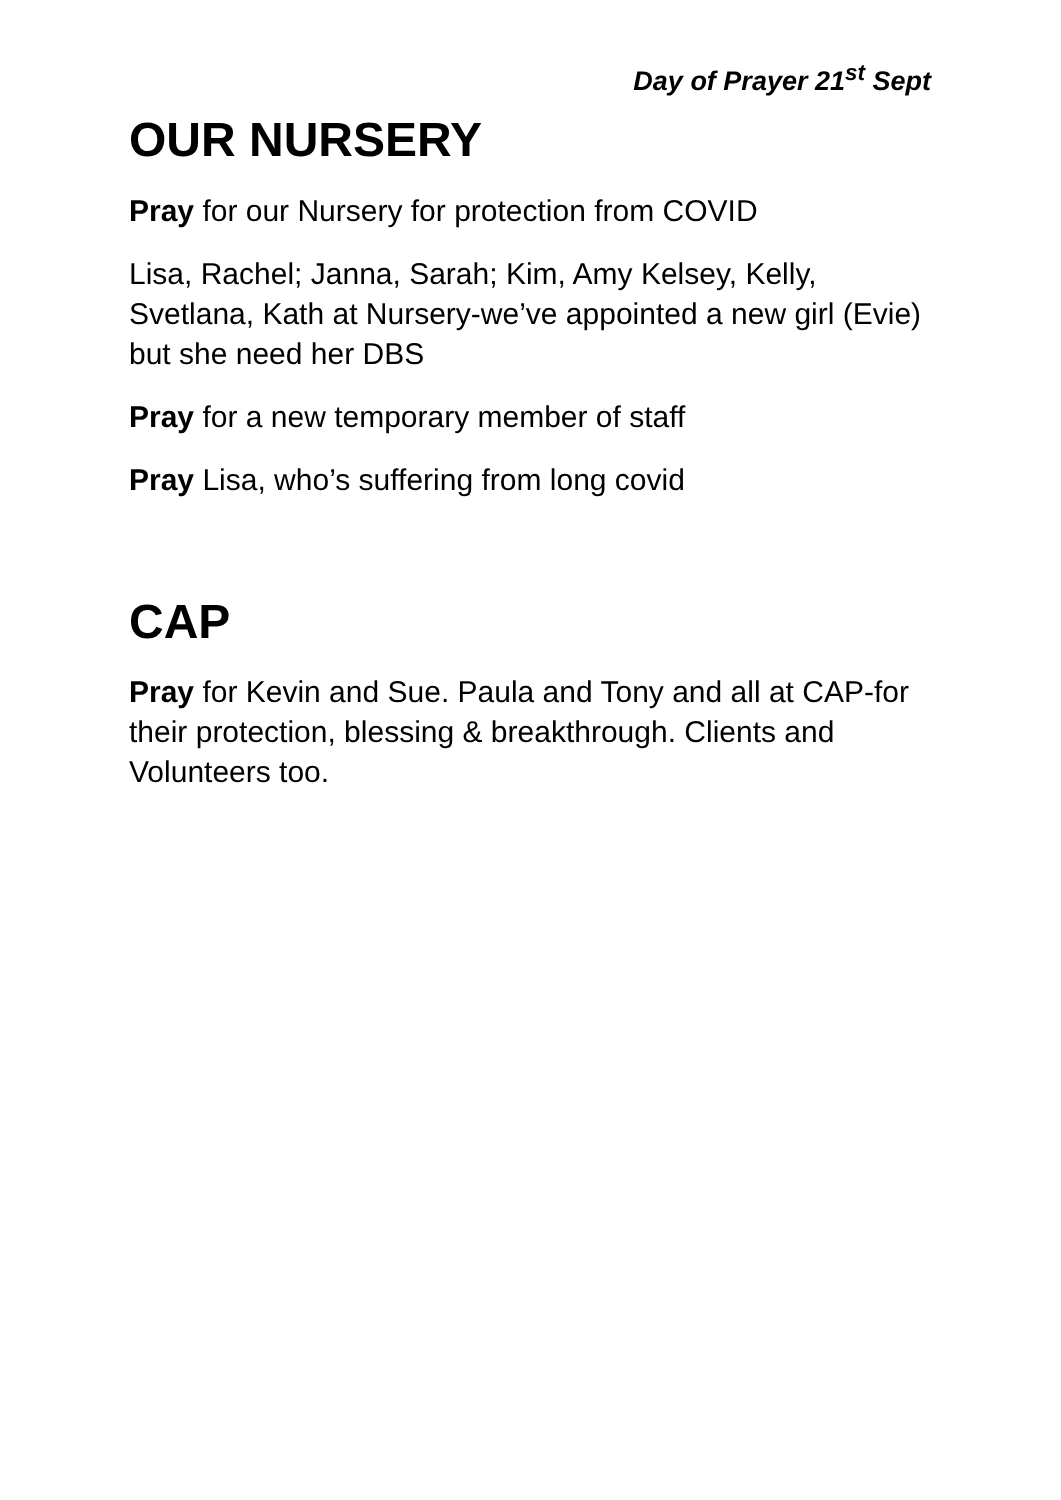Day of Prayer 21<sup>st</sup> Sept
OUR NURSERY
Pray for our Nursery for protection from COVID
Lisa, Rachel; Janna, Sarah; Kim, Amy Kelsey, Kelly, Svetlana, Kath at Nursery-we’ve appointed a new girl (Evie) but she need her DBS
Pray for a new temporary member of staff
Pray Lisa, who’s suffering from long covid
CAP
Pray for Kevin and Sue. Paula and Tony and all at CAP-for their protection, blessing & breakthrough. Clients and Volunteers too.